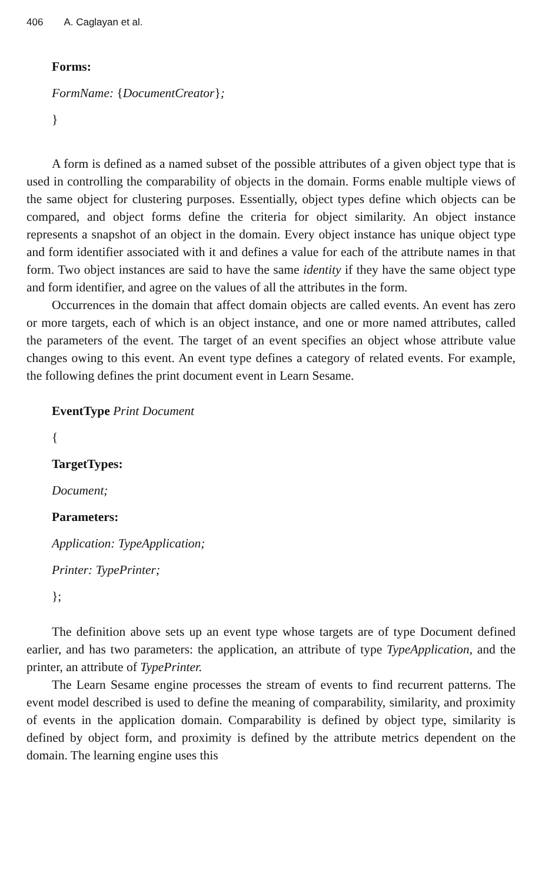406 A. Caglayan et al.
Forms:
FormName: {DocumentCreator};
}
A form is defined as a named subset of the possible attributes of a given object type that is used in controlling the comparability of objects in the domain. Forms enable multiple views of the same object for clustering purposes. Essentially, object types define which objects can be compared, and object forms define the criteria for object similarity. An object instance represents a snapshot of an object in the domain. Every object instance has unique object type and form identifier associated with it and defines a value for each of the attribute names in that form. Two object instances are said to have the same identity if they have the same object type and form identifier, and agree on the values of all the attributes in the form.
Occurrences in the domain that affect domain objects are called events. An event has zero or more targets, each of which is an object instance, and one or more named attributes, called the parameters of the event. The target of an event specifies an object whose attribute value changes owing to this event. An event type defines a category of related events. For example, the following defines the print document event in Learn Sesame.
EventType Print Document
{
TargetTypes:
Document;
Parameters:
Application: TypeApplication;
Printer: TypePrinter;
};
The definition above sets up an event type whose targets are of type Document defined earlier, and has two parameters: the application, an attribute of type TypeApplication, and the printer, an attribute of TypePrinter.
The Learn Sesame engine processes the stream of events to find recurrent patterns. The event model described is used to define the meaning of comparability, similarity, and proximity of events in the application domain. Comparability is defined by object type, similarity is defined by object form, and proximity is defined by the attribute metrics dependent on the domain. The learning engine uses this